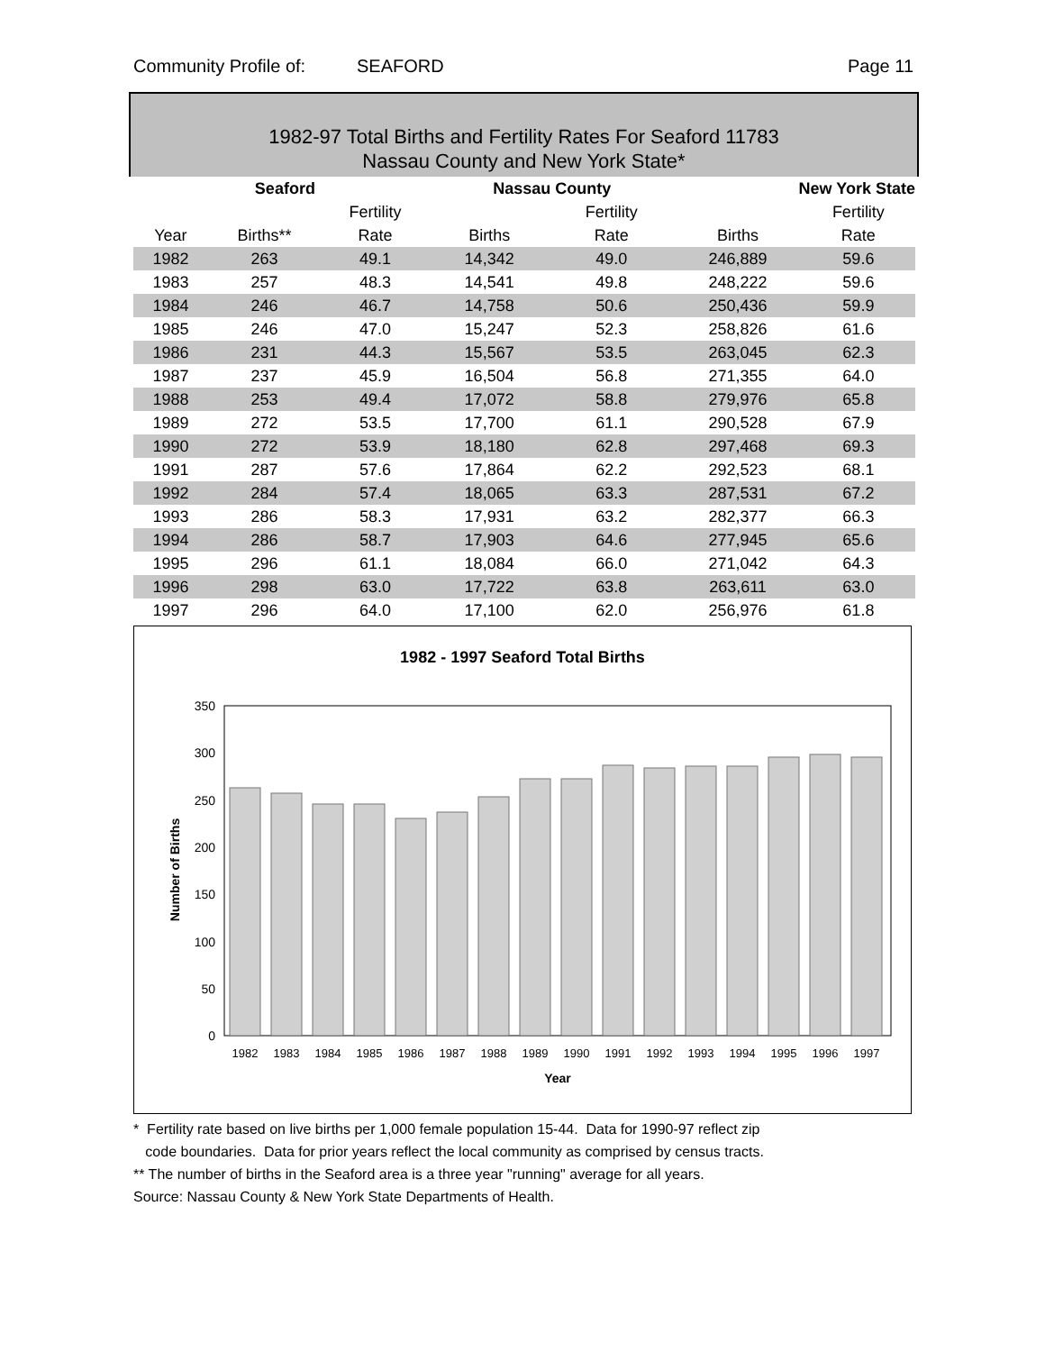Community Profile of: SEAFORD Page 11
1982-97 Total Births and Fertility Rates For Seaford 11783
Nassau County and New York State*
| | Seaford | | Nassau County | | New York State | |
| --- | --- | --- | --- | --- | --- | --- |
| | | Fertility | | Fertility | | Fertility |
| Year | Births** | Rate | Births | Rate | Births | Rate |
| 1982 | 263 | 49.1 | 14,342 | 49.0 | 246,889 | 59.6 |
| 1983 | 257 | 48.3 | 14,541 | 49.8 | 248,222 | 59.6 |
| 1984 | 246 | 46.7 | 14,758 | 50.6 | 250,436 | 59.9 |
| 1985 | 246 | 47.0 | 15,247 | 52.3 | 258,826 | 61.6 |
| 1986 | 231 | 44.3 | 15,567 | 53.5 | 263,045 | 62.3 |
| 1987 | 237 | 45.9 | 16,504 | 56.8 | 271,355 | 64.0 |
| 1988 | 253 | 49.4 | 17,072 | 58.8 | 279,976 | 65.8 |
| 1989 | 272 | 53.5 | 17,700 | 61.1 | 290,528 | 67.9 |
| 1990 | 272 | 53.9 | 18,180 | 62.8 | 297,468 | 69.3 |
| 1991 | 287 | 57.6 | 17,864 | 62.2 | 292,523 | 68.1 |
| 1992 | 284 | 57.4 | 18,065 | 63.3 | 287,531 | 67.2 |
| 1993 | 286 | 58.3 | 17,931 | 63.2 | 282,377 | 66.3 |
| 1994 | 286 | 58.7 | 17,903 | 64.6 | 277,945 | 65.6 |
| 1995 | 296 | 61.1 | 18,084 | 66.0 | 271,042 | 64.3 |
| 1996 | 298 | 63.0 | 17,722 | 63.8 | 263,611 | 63.0 |
| 1997 | 296 | 64.0 | 17,100 | 62.0 | 256,976 | 61.8 |
1982 - 1997 Seaford Total Births
350
300
250
200
150
100
50
0
1982
1983
1984
1985
1986
1987
1988
1989
1990
1991
1992
1993
1994
1995
1996
1997
Year
Number of Births
* Fertility rate based on live births per 1,000 female population 15-44. Data for 1990-97 reflect zip
code boundaries. Data for prior years reflect the local community as comprised by census tracts.
** The number of births in the Seaford area is a three year "running" average for all years.
Source: Nassau County & New York State Departments of Health.